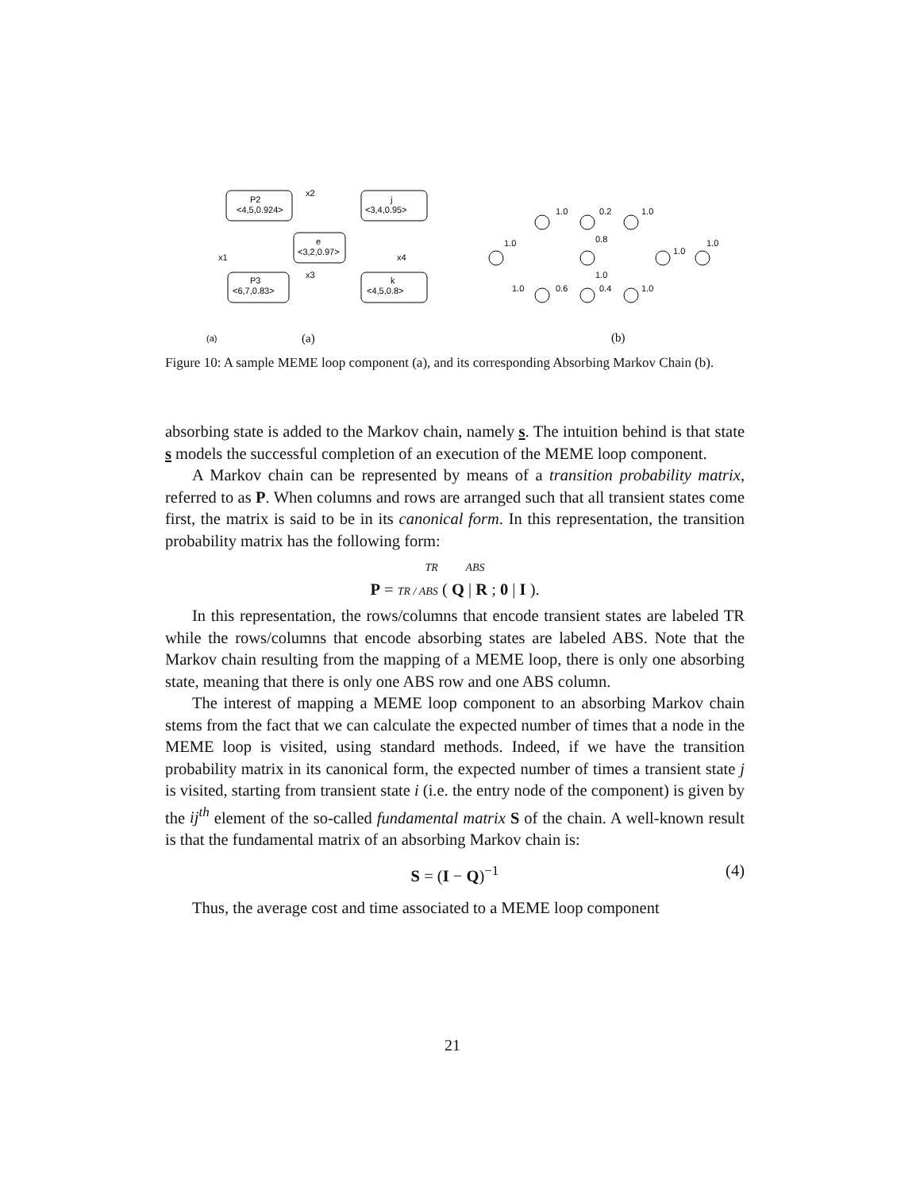P2
<4,5,0.924>
e
<3,2,0.97>
j
<3,4,0.95>
P3
<6,7,0.83>
k
<4,5,0.8>
x1
x4
x2
x3
(a)
(b)
(a)
1.0
0.2
1.0
1.0
0.8
1.0
1.0
1.0
1.0
0.6
0.4
1.0
Figure 10: A sample MEME loop component (a), and its corresponding Absorbing Markov Chain (b).
absorbing state is added to the Markov chain, namely s. The intuition behind is that state s models the successful completion of an execution of the MEME loop component.
A Markov chain can be represented by means of a transition probability matrix, referred to as P. When columns and rows are arranged such that all transient states come first, the matrix is said to be in its canonical form. In this representation, the transition probability matrix has the following form:
TR ABS
P = TR / ABS ( Q | R ; 0 | I ).
In this representation, the rows/columns that encode transient states are labeled TR while the rows/columns that encode absorbing states are labeled ABS. Note that the Markov chain resulting from the mapping of a MEME loop, there is only one absorbing state, meaning that there is only one ABS row and one ABS column.
The interest of mapping a MEME loop component to an absorbing Markov chain stems from the fact that we can calculate the expected number of times that a node in the MEME loop is visited, using standard methods. Indeed, if we have the transition probability matrix in its canonical form, the expected number of times a transient state j is visited, starting from transient state i (i.e. the entry node of the component) is given by the ij<sup>th</sup> element of the so-called fundamental matrix S of the chain. A well-known result is that the fundamental matrix of an absorbing Markov chain is:
S = (I − Q)<sup>−1</sup> (4)
Thus, the average cost and time associated to a MEME loop component
21